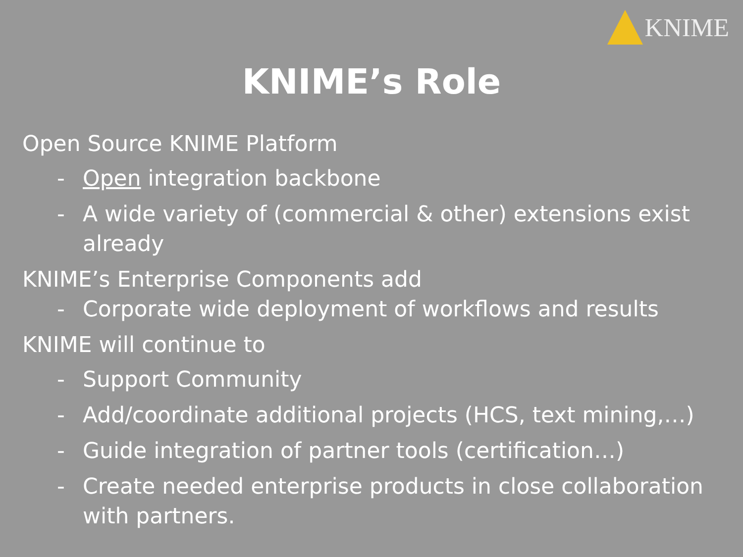KNIME
KNIME’s Role
Open Source KNIME Platform
- Open integration backbone
- A wide variety of (commercial & other) extensions exist already
KNIME’s Enterprise Components add
- Corporate wide deployment of workflows and results
KNIME will continue to
- Support Community
- Add/coordinate additional projects (HCS, text mining,…)
- Guide integration of partner tools (certification…)
- Create needed enterprise products in close collaboration with partners.